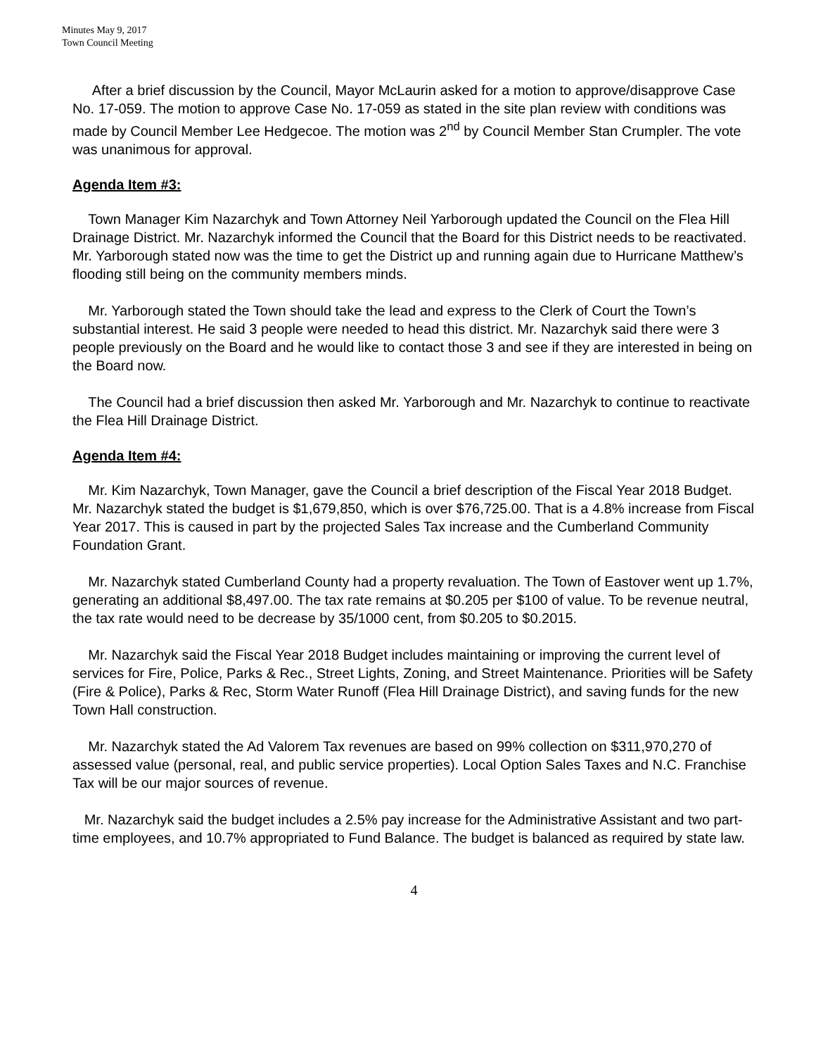Minutes May 9, 2017
Town Council Meeting
After a brief discussion by the Council, Mayor McLaurin asked for a motion to approve/disapprove Case No. 17-059. The motion to approve Case No. 17-059 as stated in the site plan review with conditions was made by Council Member Lee Hedgecoe. The motion was 2<sup>nd</sup> by Council Member Stan Crumpler. The vote was unanimous for approval.
Agenda Item #3:
Town Manager Kim Nazarchyk and Town Attorney Neil Yarborough updated the Council on the Flea Hill Drainage District. Mr. Nazarchyk informed the Council that the Board for this District needs to be reactivated. Mr. Yarborough stated now was the time to get the District up and running again due to Hurricane Matthew’s flooding still being on the community members minds.
Mr. Yarborough stated the Town should take the lead and express to the Clerk of Court the Town’s substantial interest. He said 3 people were needed to head this district. Mr. Nazarchyk said there were 3 people previously on the Board and he would like to contact those 3 and see if they are interested in being on the Board now.
The Council had a brief discussion then asked Mr. Yarborough and Mr. Nazarchyk to continue to reactivate the Flea Hill Drainage District.
Agenda Item #4:
Mr. Kim Nazarchyk, Town Manager, gave the Council a brief description of the Fiscal Year 2018 Budget. Mr. Nazarchyk stated the budget is $1,679,850, which is over $76,725.00. That is a 4.8% increase from Fiscal Year 2017. This is caused in part by the projected Sales Tax increase and the Cumberland Community Foundation Grant.
Mr. Nazarchyk stated Cumberland County had a property revaluation. The Town of Eastover went up 1.7%, generating an additional $8,497.00. The tax rate remains at $0.205 per $100 of value. To be revenue neutral, the tax rate would need to be decrease by 35/1000 cent, from $0.205 to $0.2015.
Mr. Nazarchyk said the Fiscal Year 2018 Budget includes maintaining or improving the current level of services for Fire, Police, Parks & Rec., Street Lights, Zoning, and Street Maintenance. Priorities will be Safety (Fire & Police), Parks & Rec, Storm Water Runoff (Flea Hill Drainage District), and saving funds for the new Town Hall construction.
Mr. Nazarchyk stated the Ad Valorem Tax revenues are based on 99% collection on $311,970,270 of assessed value (personal, real, and public service properties). Local Option Sales Taxes and N.C. Franchise Tax will be our major sources of revenue.
Mr. Nazarchyk said the budget includes a 2.5% pay increase for the Administrative Assistant and two part-time employees, and 10.7% appropriated to Fund Balance. The budget is balanced as required by state law.
4